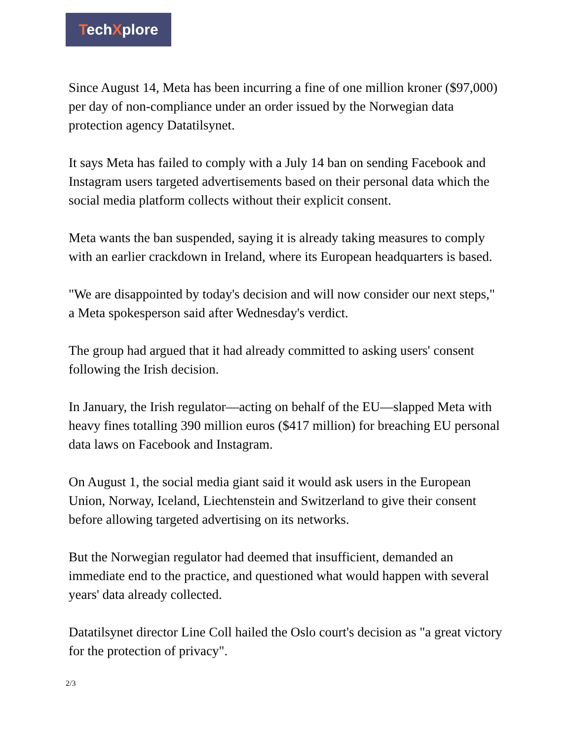TechXplore
Since August 14, Meta has been incurring a fine of one million kroner ($97,000) per day of non-compliance under an order issued by the Norwegian data protection agency Datatilsynet.
It says Meta has failed to comply with a July 14 ban on sending Facebook and Instagram users targeted advertisements based on their personal data which the social media platform collects without their explicit consent.
Meta wants the ban suspended, saying it is already taking measures to comply with an earlier crackdown in Ireland, where its European headquarters is based.
"We are disappointed by today's decision and will now consider our next steps," a Meta spokesperson said after Wednesday's verdict.
The group had argued that it had already committed to asking users' consent following the Irish decision.
In January, the Irish regulator—acting on behalf of the EU—slapped Meta with heavy fines totalling 390 million euros ($417 million) for breaching EU personal data laws on Facebook and Instagram.
On August 1, the social media giant said it would ask users in the European Union, Norway, Iceland, Liechtenstein and Switzerland to give their consent before allowing targeted advertising on its networks.
But the Norwegian regulator had deemed that insufficient, demanded an immediate end to the practice, and questioned what would happen with several years' data already collected.
Datatilsynet director Line Coll hailed the Oslo court's decision as "a great victory for the protection of privacy".
2/3